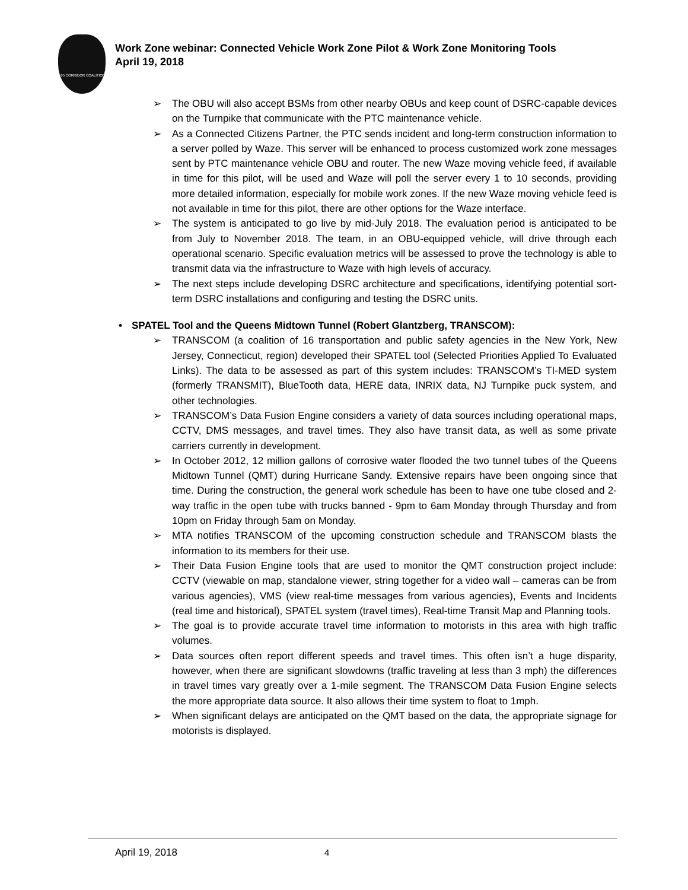I-95 CORRIDOR COALITION
Work Zone webinar: Connected Vehicle Work Zone Pilot & Work Zone Monitoring Tools
April 19, 2018
➢ The OBU will also accept BSMs from other nearby OBUs and keep count of DSRC-capable devices on the Turnpike that communicate with the PTC maintenance vehicle.
➢ As a Connected Citizens Partner, the PTC sends incident and long-term construction information to a server polled by Waze. This server will be enhanced to process customized work zone messages sent by PTC maintenance vehicle OBU and router. The new Waze moving vehicle feed, if available in time for this pilot, will be used and Waze will poll the server every 1 to 10 seconds, providing more detailed information, especially for mobile work zones. If the new Waze moving vehicle feed is not available in time for this pilot, there are other options for the Waze interface.
➢ The system is anticipated to go live by mid-July 2018. The evaluation period is anticipated to be from July to November 2018. The team, in an OBU-equipped vehicle, will drive through each operational scenario. Specific evaluation metrics will be assessed to prove the technology is able to transmit data via the infrastructure to Waze with high levels of accuracy.
➢ The next steps include developing DSRC architecture and specifications, identifying potential sort-term DSRC installations and configuring and testing the DSRC units.
• SPATEL Tool and the Queens Midtown Tunnel (Robert Glantzberg, TRANSCOM):
➢ TRANSCOM (a coalition of 16 transportation and public safety agencies in the New York, New Jersey, Connecticut, region) developed their SPATEL tool (Selected Priorities Applied To Evaluated Links). The data to be assessed as part of this system includes: TRANSCOM’s TI-MED system (formerly TRANSMIT), BlueTooth data, HERE data, INRIX data, NJ Turnpike puck system, and other technologies.
➢ TRANSCOM’s Data Fusion Engine considers a variety of data sources including operational maps, CCTV, DMS messages, and travel times. They also have transit data, as well as some private carriers currently in development.
➢ In October 2012, 12 million gallons of corrosive water flooded the two tunnel tubes of the Queens Midtown Tunnel (QMT) during Hurricane Sandy. Extensive repairs have been ongoing since that time. During the construction, the general work schedule has been to have one tube closed and 2-way traffic in the open tube with trucks banned - 9pm to 6am Monday through Thursday and from 10pm on Friday through 5am on Monday.
➢ MTA notifies TRANSCOM of the upcoming construction schedule and TRANSCOM blasts the information to its members for their use.
➢ Their Data Fusion Engine tools that are used to monitor the QMT construction project include: CCTV (viewable on map, standalone viewer, string together for a video wall – cameras can be from various agencies), VMS (view real-time messages from various agencies), Events and Incidents (real time and historical), SPATEL system (travel times), Real-time Transit Map and Planning tools.
➢ The goal is to provide accurate travel time information to motorists in this area with high traffic volumes.
➢ Data sources often report different speeds and travel times. This often isn’t a huge disparity, however, when there are significant slowdowns (traffic traveling at less than 3 mph) the differences in travel times vary greatly over a 1-mile segment. The TRANSCOM Data Fusion Engine selects the more appropriate data source. It also allows their time system to float to 1mph.
➢ When significant delays are anticipated on the QMT based on the data, the appropriate signage for motorists is displayed.
April 19, 2018 4